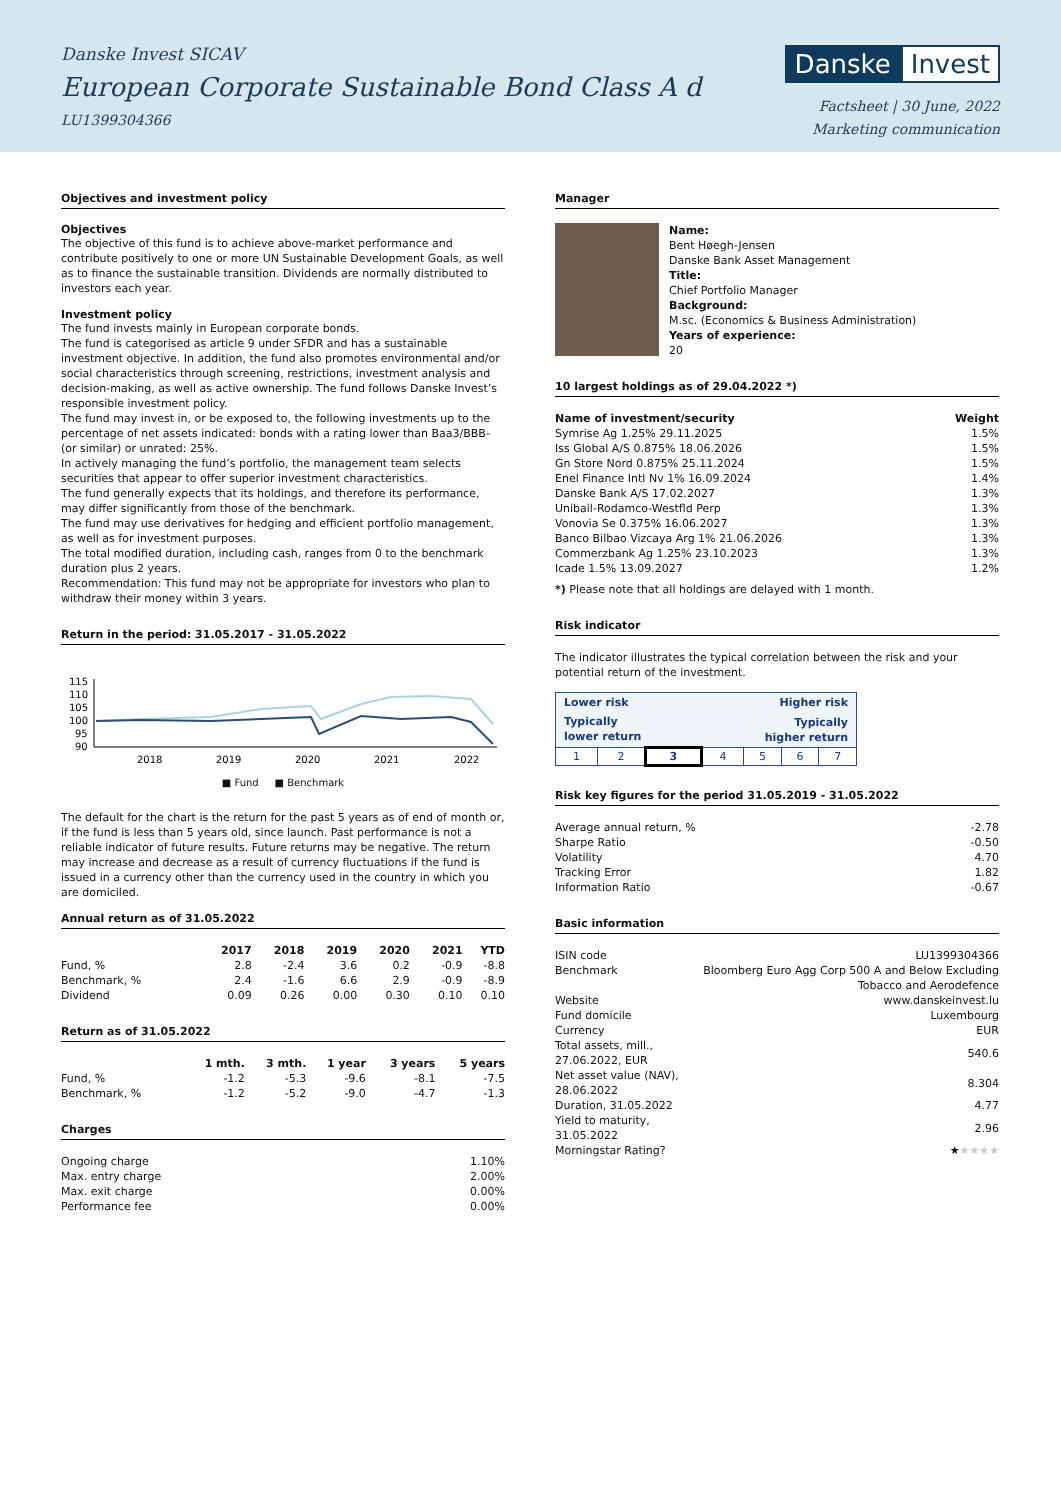Danske Invest SICAV
European Corporate Sustainable Bond Class A d
LU1399304366
Danske Invest
Factsheet | 30 June, 2022
Marketing communication
Objectives and investment policy
Objectives
The objective of this fund is to achieve above-market performance and contribute positively to one or more UN Sustainable Development Goals, as well as to finance the sustainable transition. Dividends are normally distributed to investors each year.
Investment policy
The fund invests mainly in European corporate bonds.
The fund is categorised as article 9 under SFDR and has a sustainable investment objective. In addition, the fund also promotes environmental and/or social characteristics through screening, restrictions, investment analysis and decision-making, as well as active ownership. The fund follows Danske Invest’s responsible investment policy.
The fund may invest in, or be exposed to, the following investments up to the percentage of net assets indicated: bonds with a rating lower than Baa3/BBB- (or similar) or unrated: 25%.
In actively managing the fund’s portfolio, the management team selects securities that appear to offer superior investment characteristics.
The fund generally expects that its holdings, and therefore its performance, may differ significantly from those of the benchmark.
The fund may use derivatives for hedging and efficient portfolio management, as well as for investment purposes.
The total modified duration, including cash, ranges from 0 to the benchmark duration plus 2 years.
Recommendation: This fund may not be appropriate for investors who plan to withdraw their money within 3 years.
Return in the period: 31.05.2017 - 31.05.2022
115
110
105
100
95
90
2018
2019
2020
2021
2022
■ Fund ■ Benchmark
The default for the chart is the return for the past 5 years as of end of month or, if the fund is less than 5 years old, since launch. Past performance is not a reliable indicator of future results. Future returns may be negative. The return may increase and decrease as a result of currency fluctuations if the fund is issued in a currency other than the currency used in the country in which you are domiciled.
Annual return as of 31.05.2022
| | 2017 | 2018 | 2019 | 2020 | 2021 | YTD |
| --- | --- | --- | --- | --- | --- | --- |
| Fund, % | 2.8 | -2.4 | 3.6 | 0.2 | -0.9 | -8.8 |
| Benchmark, % | 2.4 | -1.6 | 6.6 | 2.9 | -0.9 | -8.9 |
| Dividend | 0.09 | 0.26 | 0.00 | 0.30 | 0.10 | 0.10 |
Return as of 31.05.2022
| | 1 mth. | 3 mth. | 1 year | 3 years | 5 years |
| --- | --- | --- | --- | --- | --- |
| Fund, % | -1.2 | -5.3 | -9.6 | -8.1 | -7.5 |
| Benchmark, % | -1.2 | -5.2 | -9.0 | -4.7 | -1.3 |
Charges
| Ongoing charge | 1.10% |
| Max. entry charge | 2.00% |
| Max. exit charge | 0.00% |
| Performance fee | 0.00% |
Manager
Name:
Bent Høegh-Jensen
Danske Bank Asset Management
Title:
Chief Portfolio Manager
Background:
M.sc. (Economics & Business Administration)
Years of experience:
20
10 largest holdings as of 29.04.2022 *)
| Name of investment/security | Weight |
| --- | --- |
| Symrise Ag 1.25% 29.11.2025 | 1.5% |
| Iss Global A/S 0.875% 18.06.2026 | 1.5% |
| Gn Store Nord 0.875% 25.11.2024 | 1.5% |
| Enel Finance Intl Nv 1% 16.09.2024 | 1.4% |
| Danske Bank A/S 17.02.2027 | 1.3% |
| Unibail-Rodamco-Westfld Perp | 1.3% |
| Vonovia Se 0.375% 16.06.2027 | 1.3% |
| Banco Bilbao Vizcaya Arg 1% 21.06.2026 | 1.3% |
| Commerzbank Ag 1.25% 23.10.2023 | 1.3% |
| Icade 1.5% 13.09.2027 | 1.2% |
*) Please note that all holdings are delayed with 1 month.
Risk indicator
The indicator illustrates the typical correlation between the risk and your potential return of the investment.
| Lower risk | | | Higher risk | | | |
| Typically lower return | | | Typically higher return | | | |
| 1 | 2 | 3 | 4 | 5 | 6 | 7 |
Risk key figures for the period 31.05.2019 - 31.05.2022
| Average annual return, % | -2.78 |
| Sharpe Ratio | -0.50 |
| Volatility | 4.70 |
| Tracking Error | 1.82 |
| Information Ratio | -0.67 |
Basic information
| ISIN code | LU1399304366 |
| Benchmark | Bloomberg Euro Agg Corp 500 A and Below Excluding Tobacco and Aerodefence |
| Website | www.danskeinvest.lu |
| Fund domicile | Luxembourg |
| Currency | EUR |
| Total assets, mill., 27.06.2022, EUR | 540.6 |
| Net asset value (NAV), 28.06.2022 | 8.304 |
| Duration, 31.05.2022 | 4.77 |
| Yield to maturity, 31.05.2022 | 2.96 |
| Morningstar Rating? | ★ ★★★★ |